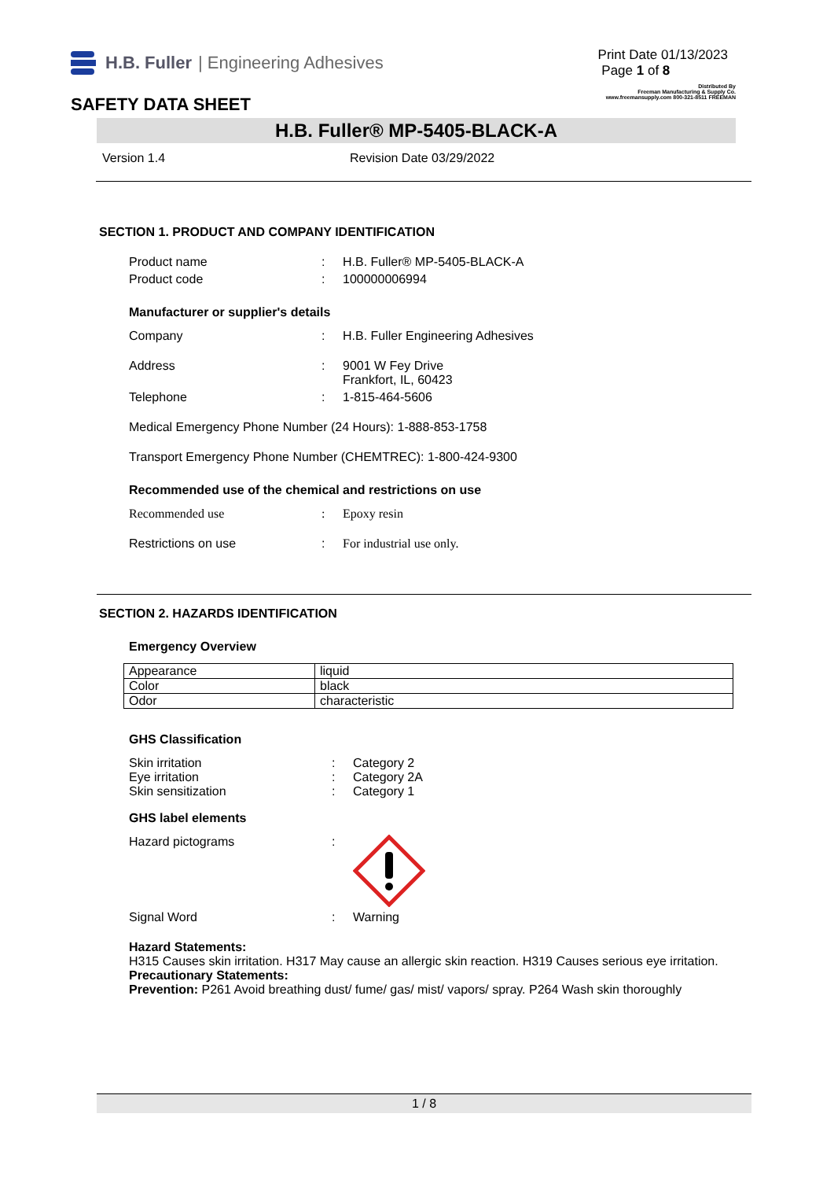H.B. Fuller | Engineering Adhesives
Print Date 01/13/2023
Page 1 of 8
SAFETY DATA SHEET
Distributed By
Freeman Manufacturing & Supply Co.
www.freemansupply.com 800-321-8511 FREEMAN
H.B. Fuller® MP-5405-BLACK-A
Version 1.4 Revision Date 03/29/2022
SECTION 1. PRODUCT AND COMPANY IDENTIFICATION
Product name: H.B. Fuller® MP-5405-BLACK-A
Product code: 100000006994
Manufacturer or supplier's details
Company: H.B. Fuller Engineering Adhesives
Address: 9001 W Fey Drive
Frankfort, IL, 60423
Telephone: 1-815-464-5606
Medical Emergency Phone Number (24 Hours): 1-888-853-1758
Transport Emergency Phone Number (CHEMTREC): 1-800-424-9300
Recommended use of the chemical and restrictions on use
Recommended use: Epoxy resin
Restrictions on use: For industrial use only.
SECTION 2. HAZARDS IDENTIFICATION
Emergency Overview
| Appearance | liquid |
| Color | black |
| Odor | characteristic |
GHS Classification
Skin irritation: Category 2
Eye irritation: Category 2A
Skin sensitization: Category 1
GHS label elements
Hazard pictograms:
Signal Word: Warning
Hazard Statements:
H315 Causes skin irritation. H317 May cause an allergic skin reaction. H319 Causes serious eye irritation.
Precautionary Statements:
Prevention: P261 Avoid breathing dust/ fume/ gas/ mist/ vapors/ spray. P264 Wash skin thoroughly
1 / 8